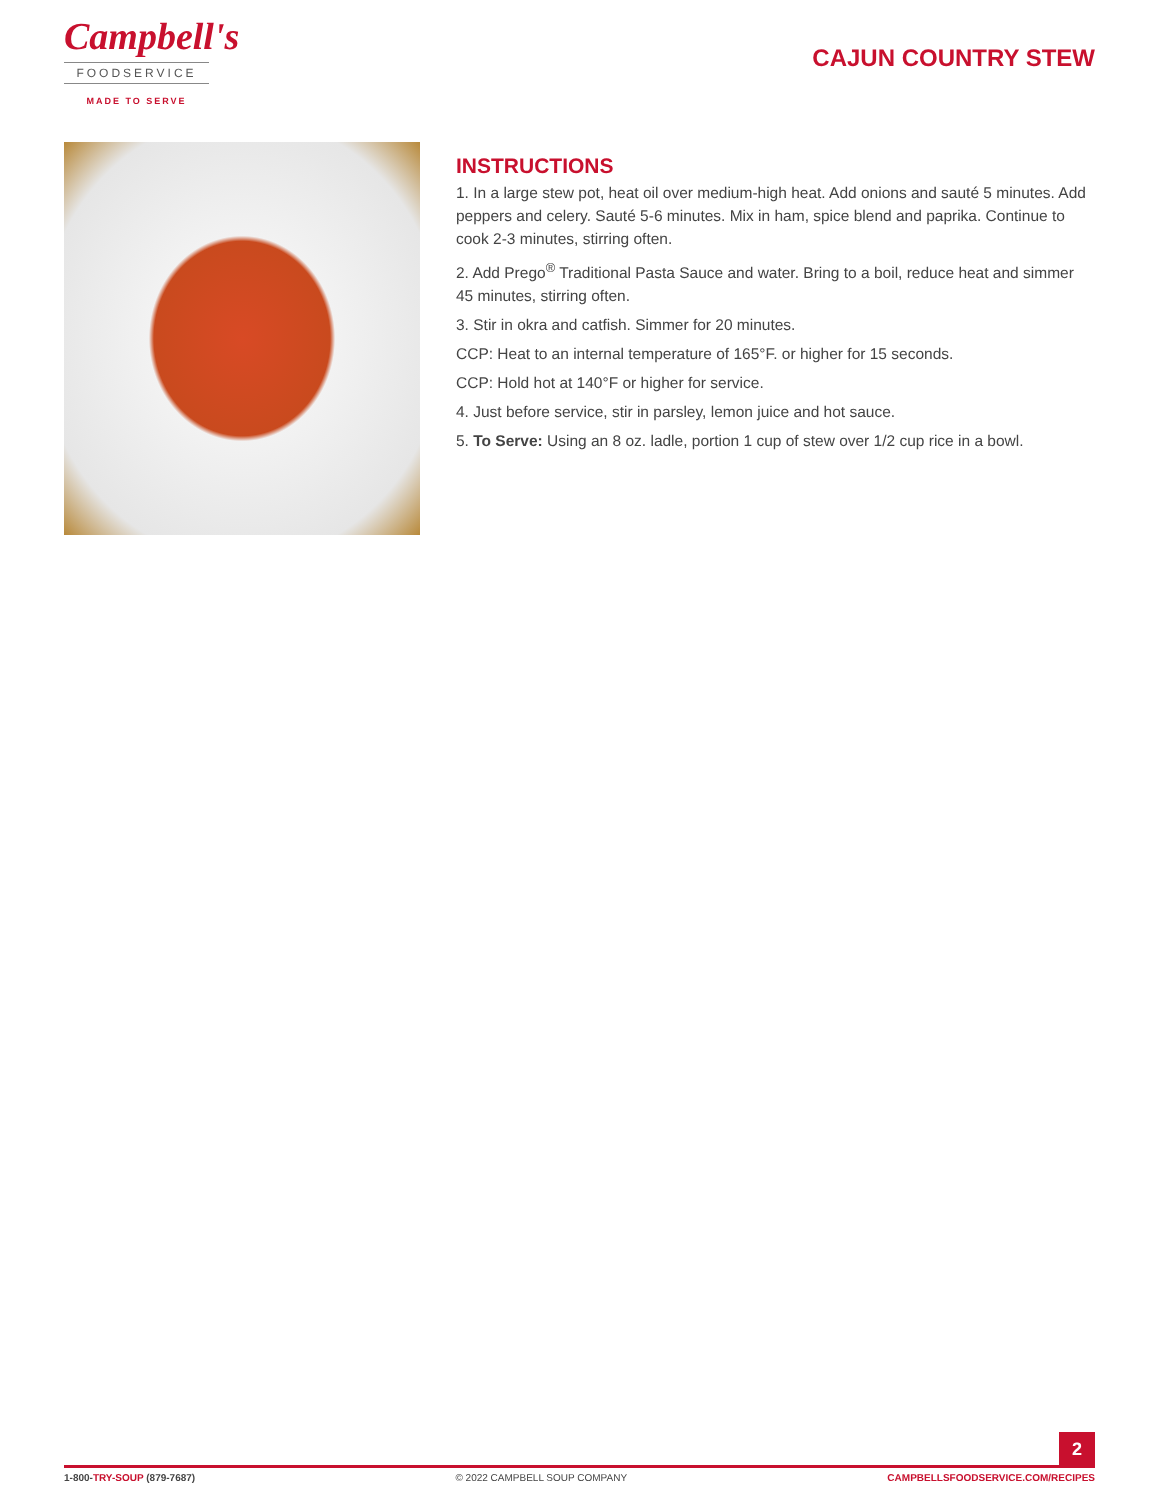Campbell's
FOODSERVICE
MADE TO SERVE
CAJUN COUNTRY STEW
INSTRUCTIONS
1. In a large stew pot, heat oil over medium-high heat. Add onions and sauté 5 minutes. Add peppers and celery. Sauté 5-6 minutes. Mix in ham, spice blend and paprika. Continue to cook 2-3 minutes, stirring often.
2. Add Prego<sup>®</sup> Traditional Pasta Sauce and water. Bring to a boil, reduce heat and simmer 45 minutes, stirring often.
3. Stir in okra and catfish. Simmer for 20 minutes.
CCP: Heat to an internal temperature of 165°F. or higher for 15 seconds.
CCP: Hold hot at 140°F or higher for service.
4. Just before service, stir in parsley, lemon juice and hot sauce.
5. To Serve: Using an 8 oz. ladle, portion 1 cup of stew over 1/2 cup rice in a bowl.
2
1-800-TRY-SOUP (879-7687) © 2022 CAMPBELL SOUP COMPANY CAMPBELLSFOODSERVICE.COM/RECIPES